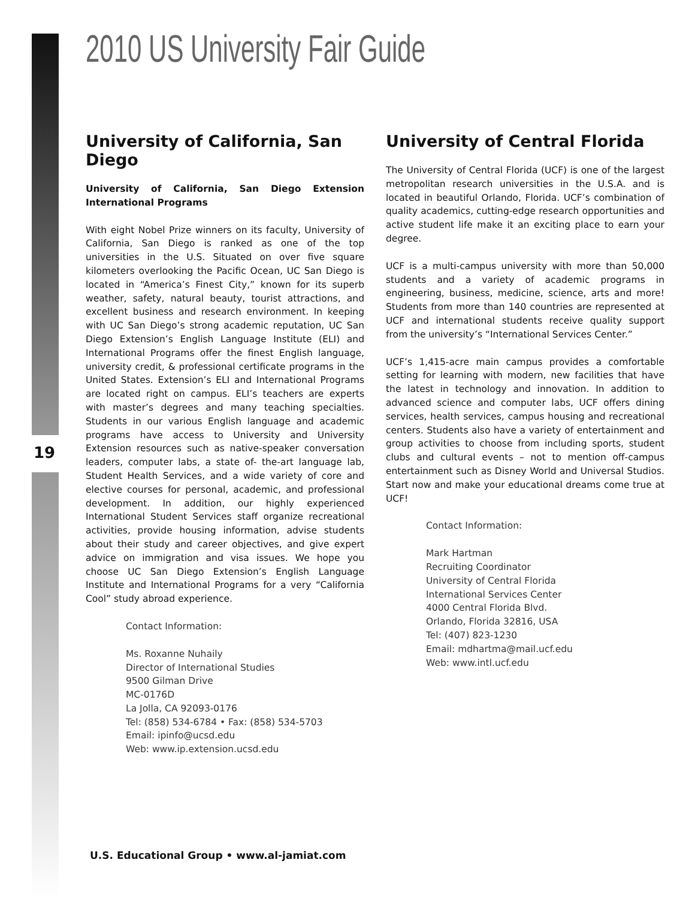2010 US University Fair Guide
19
University of California, San Diego
University of California, San Diego Extension International Programs
With eight Nobel Prize winners on its faculty, University of California, San Diego is ranked as one of the top universities in the U.S. Situated on over five square kilometers overlooking the Pacific Ocean, UC San Diego is located in “America’s Finest City,” known for its superb weather, safety, natural beauty, tourist attractions, and excellent business and research environment. In keeping with UC San Diego’s strong academic reputation, UC San Diego Extension’s English Language Institute (ELI) and International Programs offer the finest English language, university credit, & professional certificate programs in the United States. Extension’s ELI and International Programs are located right on campus. ELI’s teachers are experts with master’s degrees and many teaching specialties. Students in our various English language and academic programs have access to University and University Extension resources such as native-speaker conversation leaders, computer labs, a state of- the-art language lab, Student Health Services, and a wide variety of core and elective courses for personal, academic, and professional development. In addition, our highly experienced International Student Services staff organize recreational activities, provide housing information, advise students about their study and career objectives, and give expert advice on immigration and visa issues. We hope you choose UC San Diego Extension’s English Language Institute and International Programs for a very “California Cool” study abroad experience.
Contact Information:
Ms. Roxanne Nuhaily
Director of International Studies
9500 Gilman Drive
MC-0176D
La Jolla, CA 92093-0176
Tel: (858) 534-6784 • Fax: (858) 534-5703
Email: ipinfo@ucsd.edu
Web: www.ip.extension.ucsd.edu
University of Central Florida
The University of Central Florida (UCF) is one of the largest metropolitan research universities in the U.S.A. and is located in beautiful Orlando, Florida. UCF’s combination of quality academics, cutting-edge research opportunities and active student life make it an exciting place to earn your degree.
UCF is a multi-campus university with more than 50,000 students and a variety of academic programs in engineering, business, medicine, science, arts and more! Students from more than 140 countries are represented at UCF and international students receive quality support from the university’s “International Services Center.”
UCF’s 1,415-acre main campus provides a comfortable setting for learning with modern, new facilities that have the latest in technology and innovation. In addition to advanced science and computer labs, UCF offers dining services, health services, campus housing and recreational centers. Students also have a variety of entertainment and group activities to choose from including sports, student clubs and cultural events – not to mention off-campus entertainment such as Disney World and Universal Studios. Start now and make your educational dreams come true at UCF!
Contact Information:
Mark Hartman
Recruiting Coordinator
University of Central Florida
International Services Center
4000 Central Florida Blvd.
Orlando, Florida 32816, USA
Tel: (407) 823-1230
Email: mdhartma@mail.ucf.edu
Web: www.intl.ucf.edu
U.S. Educational Group • www.al-jamiat.com